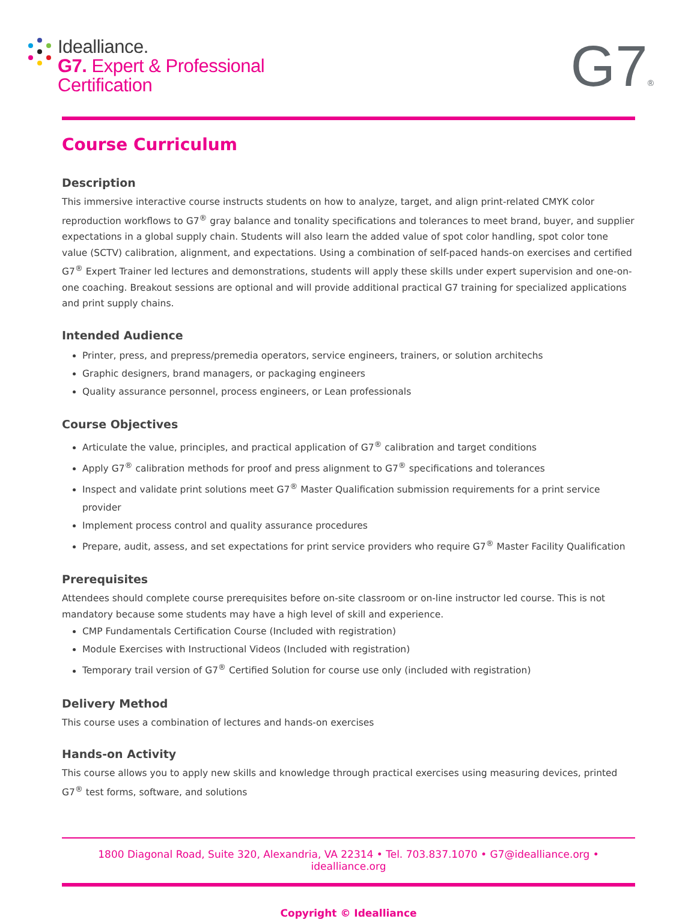Idealliance.
G7. Expert & Professional
Certification
G7®
Course Curriculum
Description
This immersive interactive course instructs students on how to analyze, target, and align print-related CMYK color reproduction workflows to G7<sup>®</sup> gray balance and tonality specifications and tolerances to meet brand, buyer, and supplier expectations in a global supply chain. Students will also learn the added value of spot color handling, spot color tone value (SCTV) calibration, alignment, and expectations. Using a combination of self-paced hands-on exercises and certified G7<sup>®</sup> Expert Trainer led lectures and demonstrations, students will apply these skills under expert supervision and one-on-one coaching. Breakout sessions are optional and will provide additional practical G7 training for specialized applications and print supply chains.
Intended Audience
Printer, press, and prepress/premedia operators, service engineers, trainers, or solution architechs
Graphic designers, brand managers, or packaging engineers
Quality assurance personnel, process engineers, or Lean professionals
Course Objectives
Articulate the value, principles, and practical application of G7<sup>®</sup> calibration and target conditions
Apply G7<sup>®</sup> calibration methods for proof and press alignment to G7<sup>®</sup> specifications and tolerances
Inspect and validate print solutions meet G7<sup>®</sup> Master Qualification submission requirements for a print service provider
Implement process control and quality assurance procedures
Prepare, audit, assess, and set expectations for print service providers who require G7<sup>®</sup> Master Facility Qualification
Prerequisites
Attendees should complete course prerequisites before on-site classroom or on-line instructor led course. This is not mandatory because some students may have a high level of skill and experience.
CMP Fundamentals Certification Course (Included with registration)
Module Exercises with Instructional Videos (Included with registration)
Temporary trail version of G7<sup>®</sup> Certified Solution for course use only (included with registration)
Delivery Method
This course uses a combination of lectures and hands-on exercises
Hands-on Activity
This course allows you to apply new skills and knowledge through practical exercises using measuring devices, printed G7<sup>®</sup> test forms, software, and solutions
1800 Diagonal Road, Suite 320, Alexandria, VA 22314 • Tel. 703.837.1070 • G7@idealliance.org • idealliance.org
Copyright © Idealliance